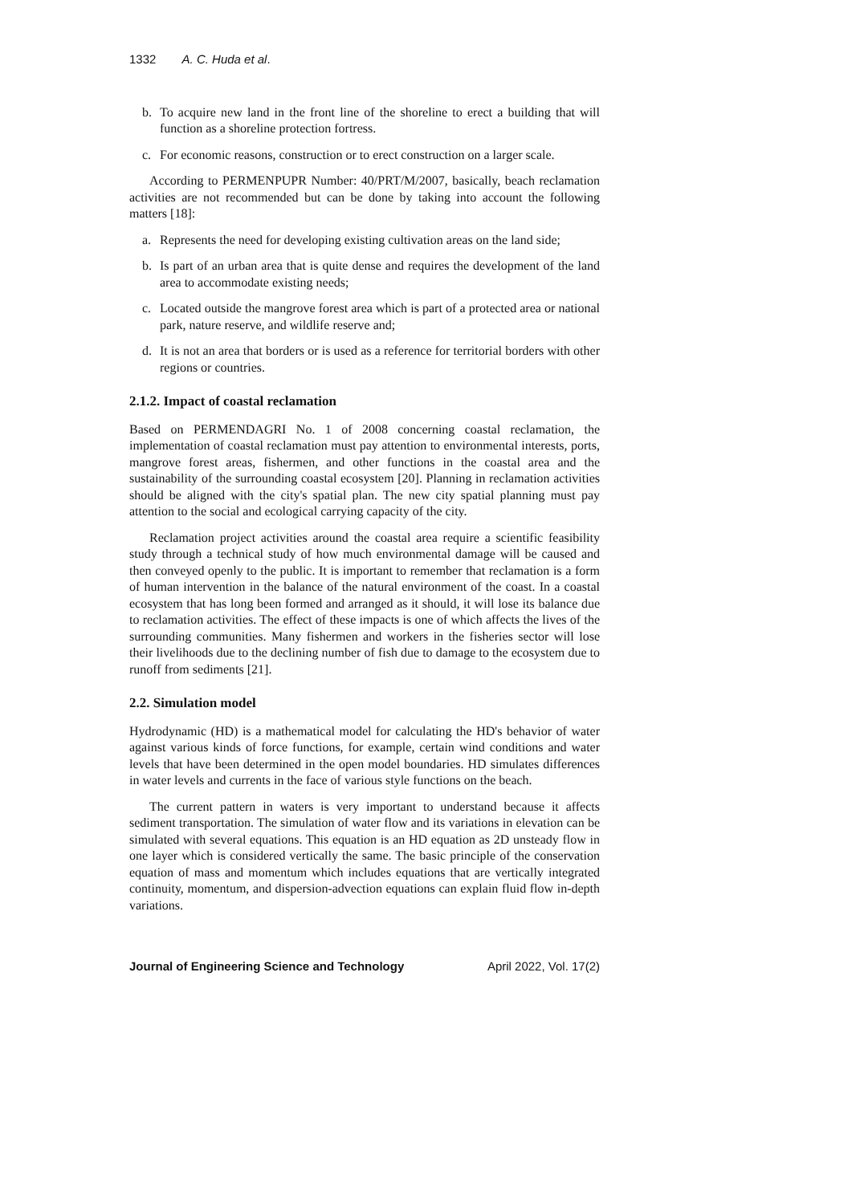1332 A. C. Huda et al.
b. To acquire new land in the front line of the shoreline to erect a building that will function as a shoreline protection fortress.
c. For economic reasons, construction or to erect construction on a larger scale.
According to PERMENPUPR Number: 40/PRT/M/2007, basically, beach reclamation activities are not recommended but can be done by taking into account the following matters [18]:
a. Represents the need for developing existing cultivation areas on the land side;
b. Is part of an urban area that is quite dense and requires the development of the land area to accommodate existing needs;
c. Located outside the mangrove forest area which is part of a protected area or national park, nature reserve, and wildlife reserve and;
d. It is not an area that borders or is used as a reference for territorial borders with other regions or countries.
2.1.2. Impact of coastal reclamation
Based on PERMENDAGRI No. 1 of 2008 concerning coastal reclamation, the implementation of coastal reclamation must pay attention to environmental interests, ports, mangrove forest areas, fishermen, and other functions in the coastal area and the sustainability of the surrounding coastal ecosystem [20]. Planning in reclamation activities should be aligned with the city's spatial plan. The new city spatial planning must pay attention to the social and ecological carrying capacity of the city.
Reclamation project activities around the coastal area require a scientific feasibility study through a technical study of how much environmental damage will be caused and then conveyed openly to the public. It is important to remember that reclamation is a form of human intervention in the balance of the natural environment of the coast. In a coastal ecosystem that has long been formed and arranged as it should, it will lose its balance due to reclamation activities. The effect of these impacts is one of which affects the lives of the surrounding communities. Many fishermen and workers in the fisheries sector will lose their livelihoods due to the declining number of fish due to damage to the ecosystem due to runoff from sediments [21].
2.2. Simulation model
Hydrodynamic (HD) is a mathematical model for calculating the HD's behavior of water against various kinds of force functions, for example, certain wind conditions and water levels that have been determined in the open model boundaries. HD simulates differences in water levels and currents in the face of various style functions on the beach.
The current pattern in waters is very important to understand because it affects sediment transportation. The simulation of water flow and its variations in elevation can be simulated with several equations. This equation is an HD equation as 2D unsteady flow in one layer which is considered vertically the same. The basic principle of the conservation equation of mass and momentum which includes equations that are vertically integrated continuity, momentum, and dispersion-advection equations can explain fluid flow in-depth variations.
Journal of Engineering Science and Technology April 2022, Vol. 17(2)